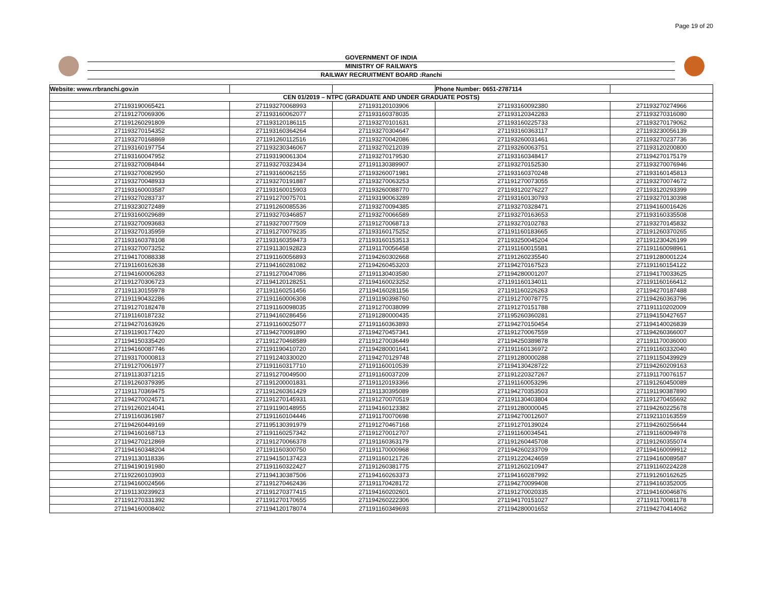Page 19 of 20
GOVERNMENT OF INDIA
MINISTRY OF RAILWAYS
RAILWAY RECRUITMENT BOARD :Ranchi
| Website: www.rrbranchi.gov.in | | | Phone Number: 0651-2787114 | |
| CEN 01/2019 – NTPC (GRADUATE AND UNDER GRADUATE POSTS) | | | | |
| 271193190065421 | 271193270068993 | 271193120103906 | 271193160092380 | 271193270274966 |
| 271191270069306 | 271193160062077 | 271193160378035 | 271193120342283 | 271193270316080 |
| 271191260291809 | 271193120186115 | 271193270101631 | 271193160225733 | 271193270179062 |
| 271193270154352 | 271193160364264 | 271193270304647 | 271193160363117 | 271193230056139 |
| 271193270168869 | 271191260112516 | 271193270042086 | 271193260031461 | 271193270237736 |
| 271193160197754 | 271193230346067 | 271193270212039 | 271193260063751 | 271193120200800 |
| 271193160047952 | 271193190061304 | 271193270179530 | 271193160348417 | 271194270175179 |
| 271193270084844 | 271193270323434 | 271191130389907 | 271193270152530 | 271193270076946 |
| 271193270082950 | 271193160062155 | 271193260071981 | 271193160370248 | 271193160145813 |
| 271193270048933 | 271193270191887 | 271193270063253 | 271191270073055 | 271193270074672 |
| 271193160003587 | 271193160015903 | 271193260088770 | 271193120276227 | 271193120293399 |
| 271193270283737 | 271191270075701 | 271193190063289 | 271193160130793 | 271193270130398 |
| 271193230272489 | 271191260085536 | 271193270094385 | 271193270328471 | 271194160016426 |
| 271193160029689 | 271193270346857 | 271193270066589 | 271193270163653 | 271193160335508 |
| 271193270093683 | 271193270077509 | 271191270068713 | 271193270102783 | 271193270145832 |
| 271193270135959 | 271191270079235 | 271193160175252 | 271191160183665 | 271191260370265 |
| 271193160378108 | 271193160359473 | 271193160153513 | 271193250045204 | 271191230426199 |
| 271193270073252 | 271191130192823 | 271191170056458 | 271191160015581 | 271191160098961 |
| 271194170088338 | 271191160056893 | 271194260302668 | 271191260235540 | 271191280001224 |
| 271191160162638 | 271194160281082 | 271194260453203 | 271194270167523 | 271191160154122 |
| 271194160006283 | 271191270047086 | 271191130403580 | 271194280001207 | 271194170033625 |
| 271191270306723 | 271194120128251 | 271194160023252 | 271191160134011 | 271191160166412 |
| 271191130155978 | 271191160251456 | 271194160281156 | 271191160226263 | 271194270187488 |
| 271191190432286 | 271191160006308 | 271191190398760 | 271191270078775 | 271194260363796 |
| 271191270182478 | 271191160098035 | 271191270038099 | 271191270151788 | 271191110202009 |
| 271191160187232 | 271194160286456 | 271191280000435 | 271195260360281 | 271194150427657 |
| 271194270163926 | 271191160025077 | 271191160363893 | 271194270150454 | 271194140026839 |
| 271191190177420 | 271194270091890 | 271194270457341 | 271191270067559 | 271194260366007 |
| 271194150335420 | 271191270468589 | 271191270036449 | 271194250389878 | 271191170036000 |
| 271194160087746 | 271191190410720 | 271194280001641 | 271191160136972 | 271191160332040 |
| 271193170000813 | 271191240330020 | 271194270129748 | 271191280000288 | 271191150439929 |
| 271191270061977 | 271191160317710 | 271191160010539 | 271194130428722 | 271194260209163 |
| 271191130371215 | 271191270049500 | 271191160037209 | 271191220327267 | 271191170076157 |
| 271191260379395 | 271191200001831 | 271191120193366 | 271191160053296 | 271191260450089 |
| 271191170369475 | 271191260361429 | 271191130395089 | 271194270353503 | 271191190387890 |
| 271194270024571 | 271191270145931 | 271191270070519 | 271191130403804 | 271191270455692 |
| 271191260214041 | 271191190148955 | 271194160123382 | 271191280000045 | 271194260225678 |
| 271191160361987 | 271191160104446 | 271191170070698 | 271194270012607 | 271192110163559 |
| 271194260449169 | 271195130391979 | 271191270467168 | 271191270139024 | 271194260256644 |
| 271194160168713 | 271191160257342 | 271191270012707 | 271191160034541 | 271191160094978 |
| 271194270212869 | 271191270066378 | 271191160363179 | 271191260445708 | 271191260355074 |
| 271194160348204 | 271191160300750 | 271191170000968 | 271194260233709 | 271194160099912 |
| 271191130118336 | 271194150137423 | 271191160121726 | 271191220424659 | 271194160089587 |
| 271194190191980 | 271191160322427 | 271191260381775 | 271191260210947 | 271191160224228 |
| 271192260103903 | 271194130387506 | 271194160263373 | 271194160287992 | 271191260162625 |
| 271194160024566 | 271191270462436 | 271191170428172 | 271194270099408 | 271194160352005 |
| 271191130239923 | 271191270377415 | 271194160202601 | 271191270020335 | 271194160046876 |
| 271191270331392 | 271191270170655 | 271194260222306 | 271194170151027 | 271191170081178 |
| 271194160008402 | 271194120178074 | 271191160349693 | 271194280001652 | 271194270414062 |